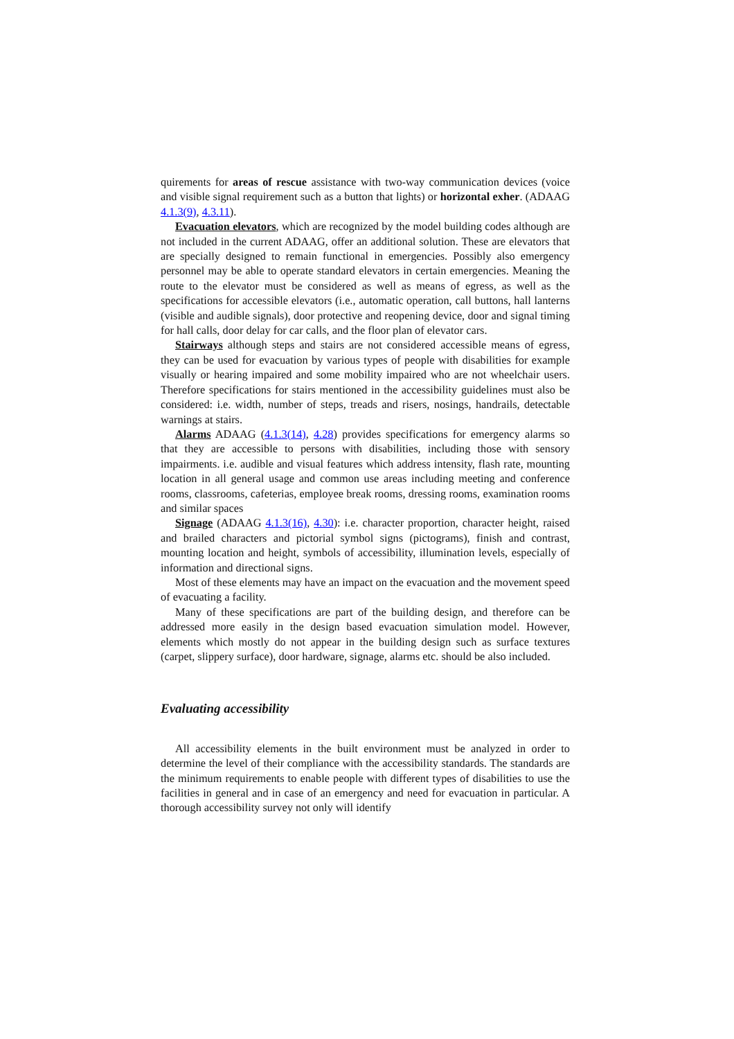quirements for areas of rescue assistance with two-way communication devices (voice and visible signal requirement such as a button that lights) or horizontal exher. (ADAAG 4.1.3(9), 4.3.11).
Evacuation elevators, which are recognized by the model building codes although are not included in the current ADAAG, offer an additional solution. These are elevators that are specially designed to remain functional in emergencies. Possibly also emergency personnel may be able to operate standard elevators in certain emergencies. Meaning the route to the elevator must be considered as well as means of egress, as well as the specifications for accessible elevators (i.e., automatic operation, call buttons, hall lanterns (visible and audible signals), door protective and reopening device, door and signal timing for hall calls, door delay for car calls, and the floor plan of elevator cars.
Stairways although steps and stairs are not considered accessible means of egress, they can be used for evacuation by various types of people with disabilities for example visually or hearing impaired and some mobility impaired who are not wheelchair users. Therefore specifications for stairs mentioned in the accessibility guidelines must also be considered: i.e. width, number of steps, treads and risers, nosings, handrails, detectable warnings at stairs.
Alarms ADAAG (4.1.3(14), 4.28) provides specifications for emergency alarms so that they are accessible to persons with disabilities, including those with sensory impairments. i.e. audible and visual features which address intensity, flash rate, mounting location in all general usage and common use areas including meeting and conference rooms, classrooms, cafeterias, employee break rooms, dressing rooms, examination rooms and similar spaces
Signage (ADAAG 4.1.3(16), 4.30): i.e. character proportion, character height, raised and brailed characters and pictorial symbol signs (pictograms), finish and contrast, mounting location and height, symbols of accessibility, illumination levels, especially of information and directional signs.
Most of these elements may have an impact on the evacuation and the movement speed of evacuating a facility.
Many of these specifications are part of the building design, and therefore can be addressed more easily in the design based evacuation simulation model. However, elements which mostly do not appear in the building design such as surface textures (carpet, slippery surface), door hardware, signage, alarms etc. should be also included.
Evaluating accessibility
All accessibility elements in the built environment must be analyzed in order to determine the level of their compliance with the accessibility standards. The standards are the minimum requirements to enable people with different types of disabilities to use the facilities in general and in case of an emergency and need for evacuation in particular. A thorough accessibility survey not only will identify